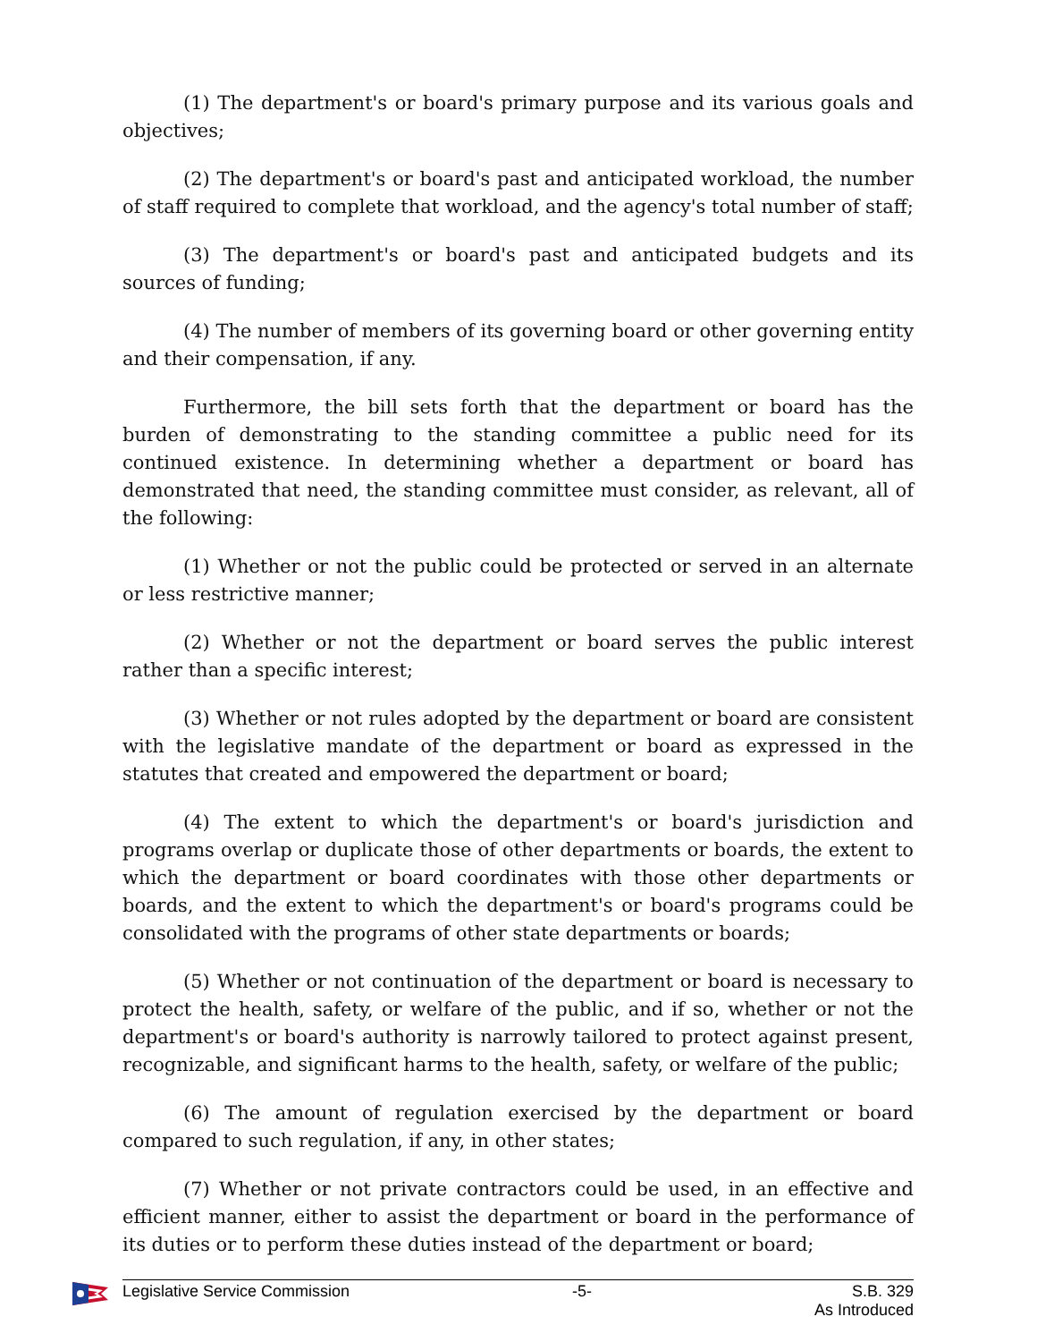(1) The department's or board's primary purpose and its various goals and objectives;
(2) The department's or board's past and anticipated workload, the number of staff required to complete that workload, and the agency's total number of staff;
(3) The department's or board's past and anticipated budgets and its sources of funding;
(4) The number of members of its governing board or other governing entity and their compensation, if any.
Furthermore, the bill sets forth that the department or board has the burden of demonstrating to the standing committee a public need for its continued existence. In determining whether a department or board has demonstrated that need, the standing committee must consider, as relevant, all of the following:
(1) Whether or not the public could be protected or served in an alternate or less restrictive manner;
(2) Whether or not the department or board serves the public interest rather than a specific interest;
(3) Whether or not rules adopted by the department or board are consistent with the legislative mandate of the department or board as expressed in the statutes that created and empowered the department or board;
(4) The extent to which the department's or board's jurisdiction and programs overlap or duplicate those of other departments or boards, the extent to which the department or board coordinates with those other departments or boards, and the extent to which the department's or board's programs could be consolidated with the programs of other state departments or boards;
(5) Whether or not continuation of the department or board is necessary to protect the health, safety, or welfare of the public, and if so, whether or not the department's or board's authority is narrowly tailored to protect against present, recognizable, and significant harms to the health, safety, or welfare of the public;
(6) The amount of regulation exercised by the department or board compared to such regulation, if any, in other states;
(7) Whether or not private contractors could be used, in an effective and efficient manner, either to assist the department or board in the performance of its duties or to perform these duties instead of the department or board;
Legislative Service Commission -5- S.B. 329
As Introduced